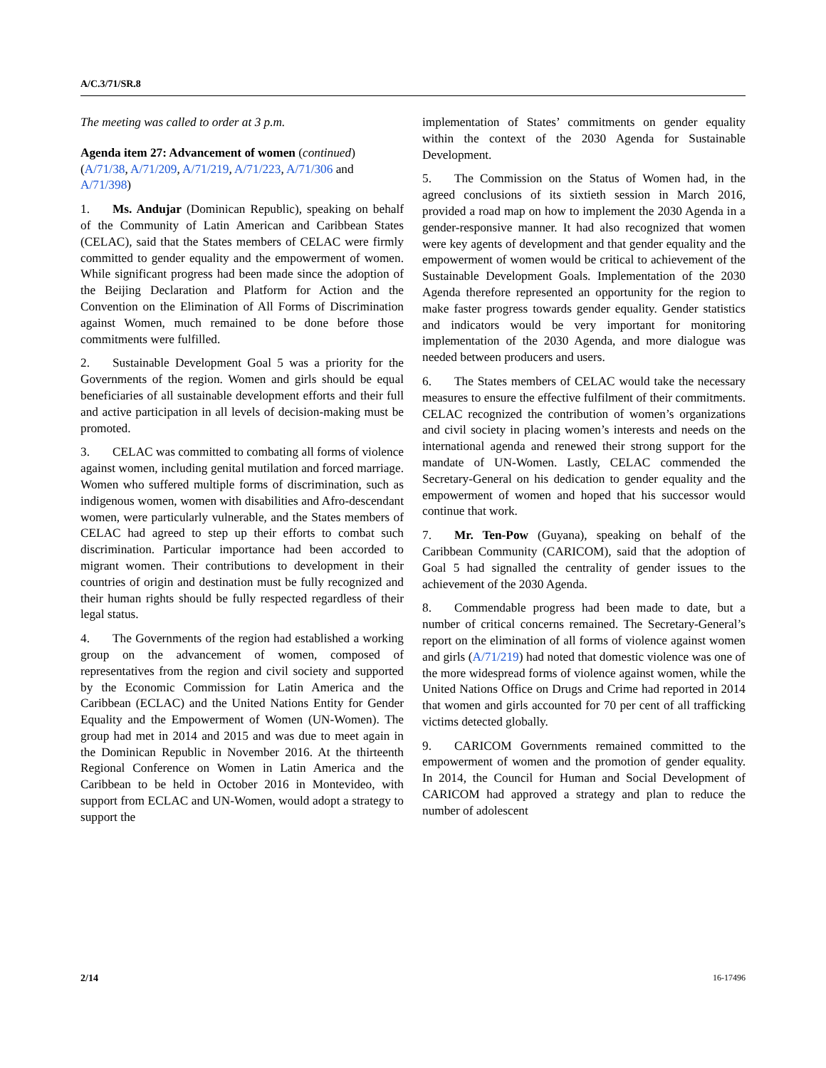A/C.3/71/SR.8
The meeting was called to order at 3 p.m.
Agenda item 27: Advancement of women (continued) (A/71/38, A/71/209, A/71/219, A/71/223, A/71/306 and A/71/398)
1. Ms. Andujar (Dominican Republic), speaking on behalf of the Community of Latin American and Caribbean States (CELAC), said that the States members of CELAC were firmly committed to gender equality and the empowerment of women. While significant progress had been made since the adoption of the Beijing Declaration and Platform for Action and the Convention on the Elimination of All Forms of Discrimination against Women, much remained to be done before those commitments were fulfilled.
2. Sustainable Development Goal 5 was a priority for the Governments of the region. Women and girls should be equal beneficiaries of all sustainable development efforts and their full and active participation in all levels of decision-making must be promoted.
3. CELAC was committed to combating all forms of violence against women, including genital mutilation and forced marriage. Women who suffered multiple forms of discrimination, such as indigenous women, women with disabilities and Afro-descendant women, were particularly vulnerable, and the States members of CELAC had agreed to step up their efforts to combat such discrimination. Particular importance had been accorded to migrant women. Their contributions to development in their countries of origin and destination must be fully recognized and their human rights should be fully respected regardless of their legal status.
4. The Governments of the region had established a working group on the advancement of women, composed of representatives from the region and civil society and supported by the Economic Commission for Latin America and the Caribbean (ECLAC) and the United Nations Entity for Gender Equality and the Empowerment of Women (UN-Women). The group had met in 2014 and 2015 and was due to meet again in the Dominican Republic in November 2016. At the thirteenth Regional Conference on Women in Latin America and the Caribbean to be held in October 2016 in Montevideo, with support from ECLAC and UN-Women, would adopt a strategy to support the
implementation of States’ commitments on gender equality within the context of the 2030 Agenda for Sustainable Development.
5. The Commission on the Status of Women had, in the agreed conclusions of its sixtieth session in March 2016, provided a road map on how to implement the 2030 Agenda in a gender-responsive manner. It had also recognized that women were key agents of development and that gender equality and the empowerment of women would be critical to achievement of the Sustainable Development Goals. Implementation of the 2030 Agenda therefore represented an opportunity for the region to make faster progress towards gender equality. Gender statistics and indicators would be very important for monitoring implementation of the 2030 Agenda, and more dialogue was needed between producers and users.
6. The States members of CELAC would take the necessary measures to ensure the effective fulfilment of their commitments. CELAC recognized the contribution of women’s organizations and civil society in placing women’s interests and needs on the international agenda and renewed their strong support for the mandate of UN-Women. Lastly, CELAC commended the Secretary-General on his dedication to gender equality and the empowerment of women and hoped that his successor would continue that work.
7. Mr. Ten-Pow (Guyana), speaking on behalf of the Caribbean Community (CARICOM), said that the adoption of Goal 5 had signalled the centrality of gender issues to the achievement of the 2030 Agenda.
8. Commendable progress had been made to date, but a number of critical concerns remained. The Secretary-General’s report on the elimination of all forms of violence against women and girls (A/71/219) had noted that domestic violence was one of the more widespread forms of violence against women, while the United Nations Office on Drugs and Crime had reported in 2014 that women and girls accounted for 70 per cent of all trafficking victims detected globally.
9. CARICOM Governments remained committed to the empowerment of women and the promotion of gender equality. In 2014, the Council for Human and Social Development of CARICOM had approved a strategy and plan to reduce the number of adolescent
2/14 16-17496